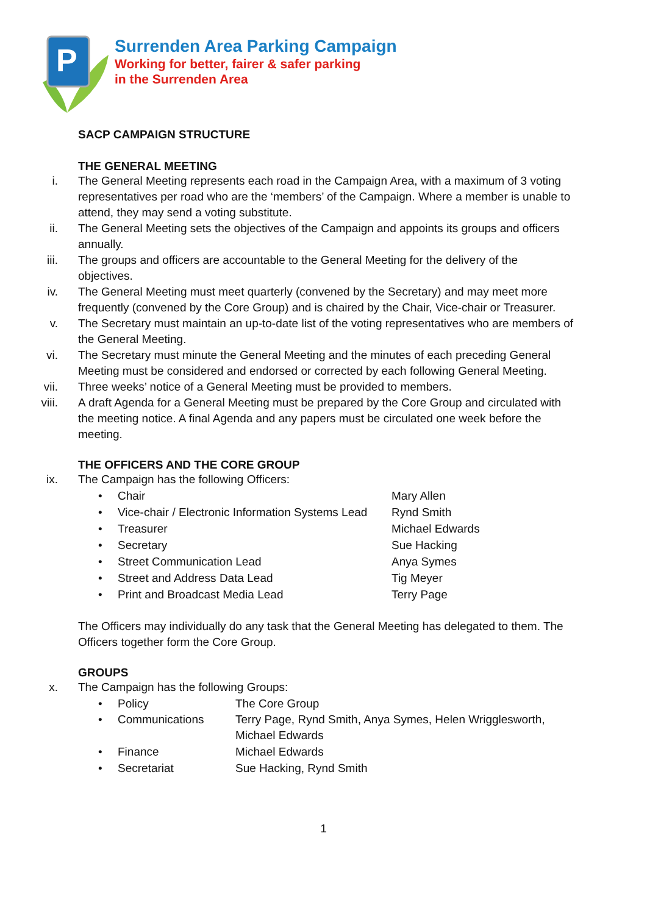P
Surrenden Area Parking Campaign
Working for better, fairer & safer parking
in the Surrenden Area
SACP CAMPAIGN STRUCTURE
THE GENERAL MEETING
i. The General Meeting represents each road in the Campaign Area, with a maximum of 3 voting representatives per road who are the ‘members’ of the Campaign. Where a member is unable to attend, they may send a voting substitute.
ii. The General Meeting sets the objectives of the Campaign and appoints its groups and officers annually.
iii. The groups and officers are accountable to the General Meeting for the delivery of the objectives.
iv. The General Meeting must meet quarterly (convened by the Secretary) and may meet more frequently (convened by the Core Group) and is chaired by the Chair, Vice-chair or Treasurer.
v. The Secretary must maintain an up-to-date list of the voting representatives who are members of the General Meeting.
vi. The Secretary must minute the General Meeting and the minutes of each preceding General Meeting must be considered and endorsed or corrected by each following General Meeting.
vii. Three weeks’ notice of a General Meeting must be provided to members.
viii. A draft Agenda for a General Meeting must be prepared by the Core Group and circulated with the meeting notice. A final Agenda and any papers must be circulated one week before the meeting.
THE OFFICERS AND THE CORE GROUP
ix. The Campaign has the following Officers:
• Chair Mary Allen
• Vice-chair / Electronic Information Systems Lead Rynd Smith
• Treasurer Michael Edwards
• Secretary Sue Hacking
• Street Communication Lead Anya Symes
• Street and Address Data Lead Tig Meyer
• Print and Broadcast Media Lead Terry Page
The Officers may individually do any task that the General Meeting has delegated to them. The Officers together form the Core Group.
GROUPS
x. The Campaign has the following Groups:
• Policy The Core Group
• Communications Terry Page, Rynd Smith, Anya Symes, Helen Wrigglesworth, Michael Edwards
• Finance Michael Edwards
• Secretariat Sue Hacking, Rynd Smith
1